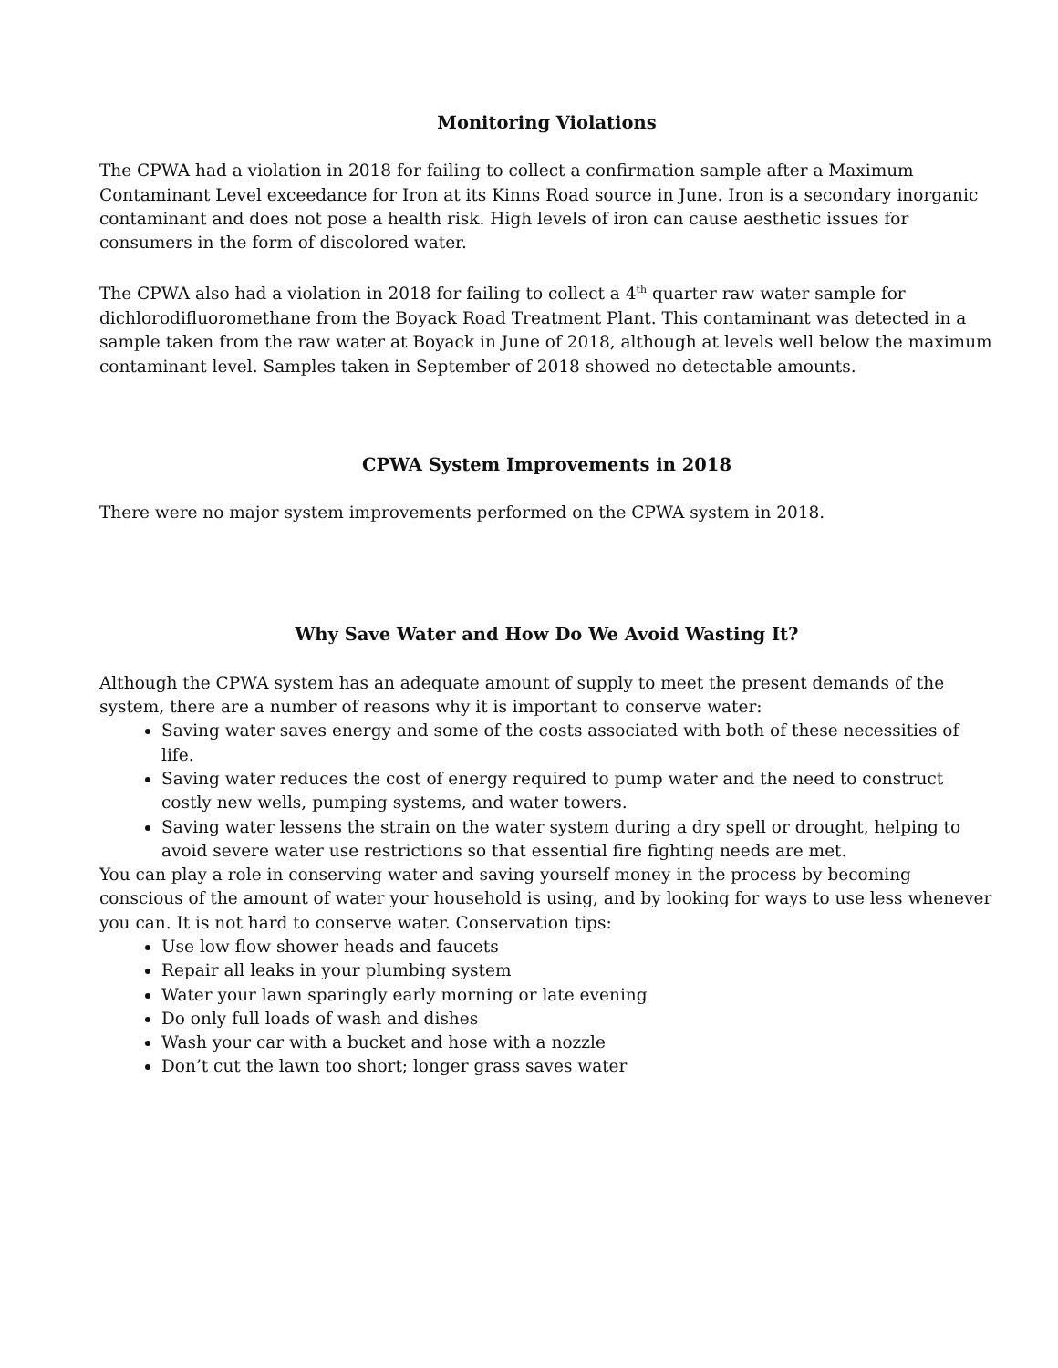Monitoring Violations
The CPWA had a violation in 2018 for failing to collect a confirmation sample after a Maximum Contaminant Level exceedance for Iron at its Kinns Road source in June. Iron is a secondary inorganic contaminant and does not pose a health risk. High levels of iron can cause aesthetic issues for consumers in the form of discolored water.
The CPWA also had a violation in 2018 for failing to collect a 4<sup>th</sup> quarter raw water sample for dichlorodifluoromethane from the Boyack Road Treatment Plant. This contaminant was detected in a sample taken from the raw water at Boyack in June of 2018, although at levels well below the maximum contaminant level. Samples taken in September of 2018 showed no detectable amounts.
CPWA System Improvements in 2018
There were no major system improvements performed on the CPWA system in 2018.
Why Save Water and How Do We Avoid Wasting It?
Although the CPWA system has an adequate amount of supply to meet the present demands of the system, there are a number of reasons why it is important to conserve water:
Saving water saves energy and some of the costs associated with both of these necessities of life.
Saving water reduces the cost of energy required to pump water and the need to construct costly new wells, pumping systems, and water towers.
Saving water lessens the strain on the water system during a dry spell or drought, helping to avoid severe water use restrictions so that essential fire fighting needs are met.
You can play a role in conserving water and saving yourself money in the process by becoming conscious of the amount of water your household is using, and by looking for ways to use less whenever you can. It is not hard to conserve water. Conservation tips:
Use low flow shower heads and faucets
Repair all leaks in your plumbing system
Water your lawn sparingly early morning or late evening
Do only full loads of wash and dishes
Wash your car with a bucket and hose with a nozzle
Don’t cut the lawn too short; longer grass saves water